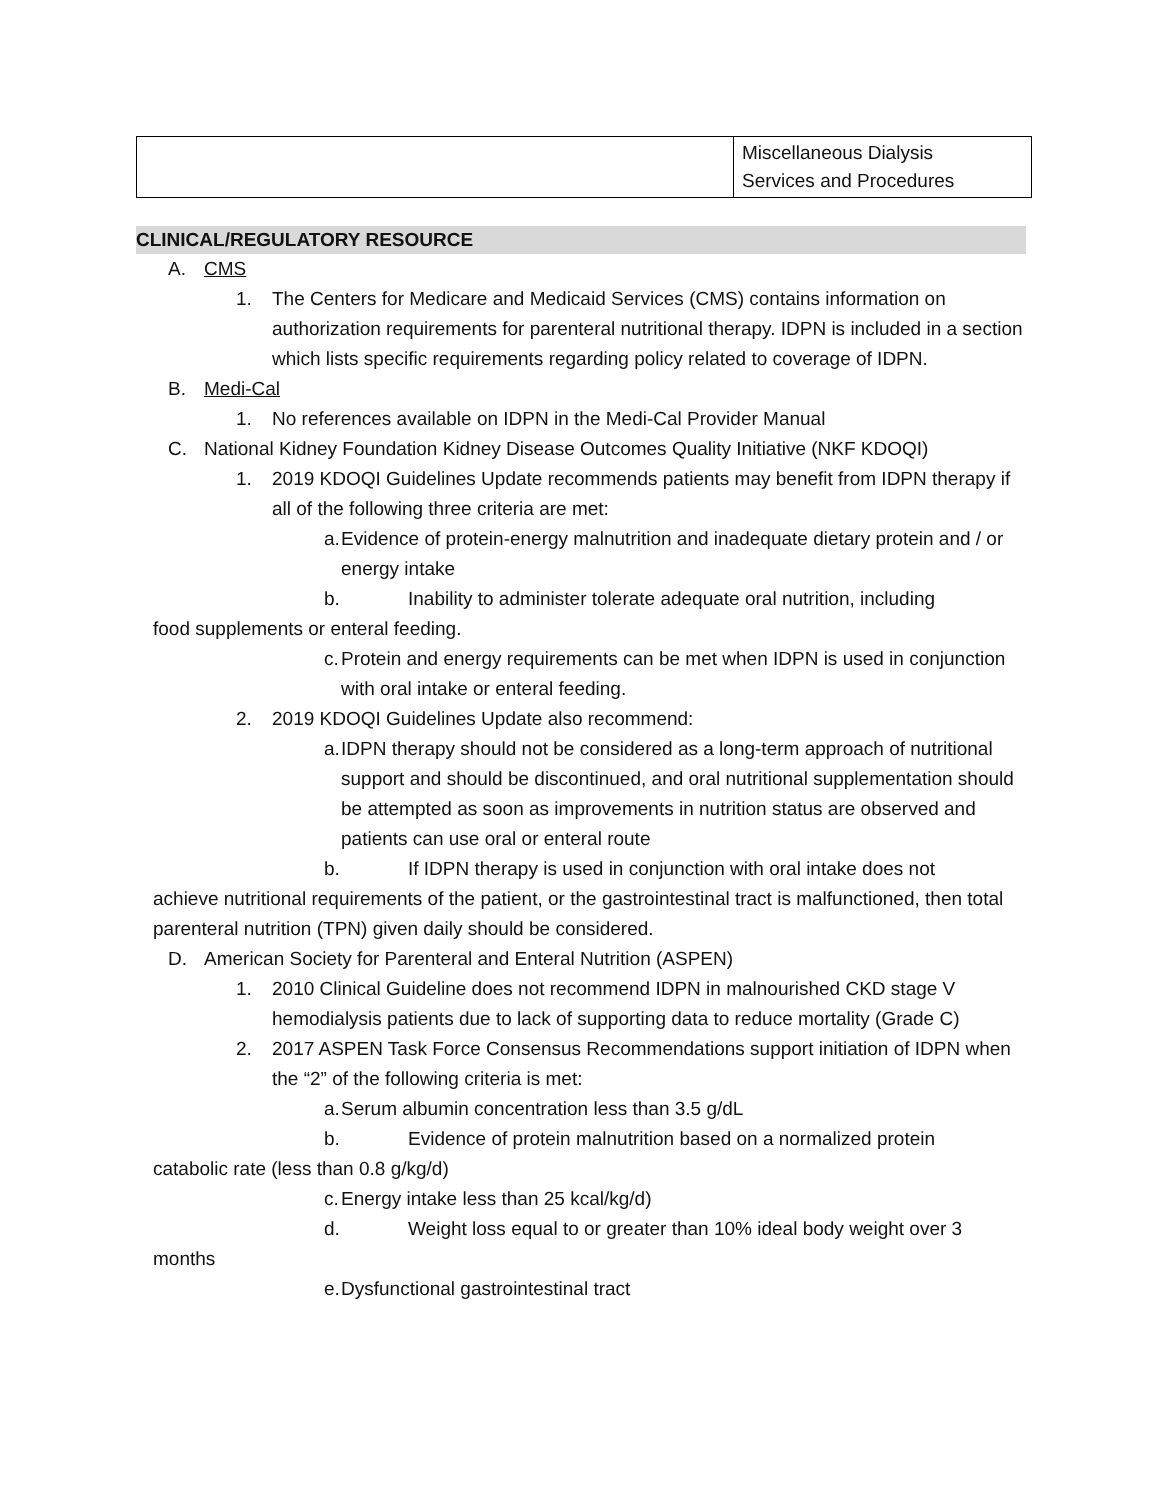| | Miscellaneous Dialysis Services and Procedures |
CLINICAL/REGULATORY RESOURCE
A. CMS
1. The Centers for Medicare and Medicaid Services (CMS) contains information on authorization requirements for parenteral nutritional therapy. IDPN is included in a section which lists specific requirements regarding policy related to coverage of IDPN.
B. Medi-Cal
1. No references available on IDPN in the Medi-Cal Provider Manual
C. National Kidney Foundation Kidney Disease Outcomes Quality Initiative (NKF KDOQI)
1. 2019 KDOQI Guidelines Update recommends patients may benefit from IDPN therapy if all of the following three criteria are met:
a. Evidence of protein-energy malnutrition and inadequate dietary protein and / or energy intake
b. Inability to administer tolerate adequate oral nutrition, including
food supplements or enteral feeding.
c. Protein and energy requirements can be met when IDPN is used in conjunction with oral intake or enteral feeding.
2. 2019 KDOQI Guidelines Update also recommend:
a. IDPN therapy should not be considered as a long-term approach of nutritional support and should be discontinued, and oral nutritional supplementation should be attempted as soon as improvements in nutrition status are observed and patients can use oral or enteral route
b. If IDPN therapy is used in conjunction with oral intake does not
achieve nutritional requirements of the patient, or the gastrointestinal tract is malfunctioned, then total parenteral nutrition (TPN) given daily should be considered.
D. American Society for Parenteral and Enteral Nutrition (ASPEN)
1. 2010 Clinical Guideline does not recommend IDPN in malnourished CKD stage V hemodialysis patients due to lack of supporting data to reduce mortality (Grade C)
2. 2017 ASPEN Task Force Consensus Recommendations support initiation of IDPN when the “2” of the following criteria is met:
a. Serum albumin concentration less than 3.5 g/dL
b. Evidence of protein malnutrition based on a normalized protein
catabolic rate (less than 0.8 g/kg/d)
c. Energy intake less than 25 kcal/kg/d)
d. Weight loss equal to or greater than 10% ideal body weight over 3
months
e. Dysfunctional gastrointestinal tract